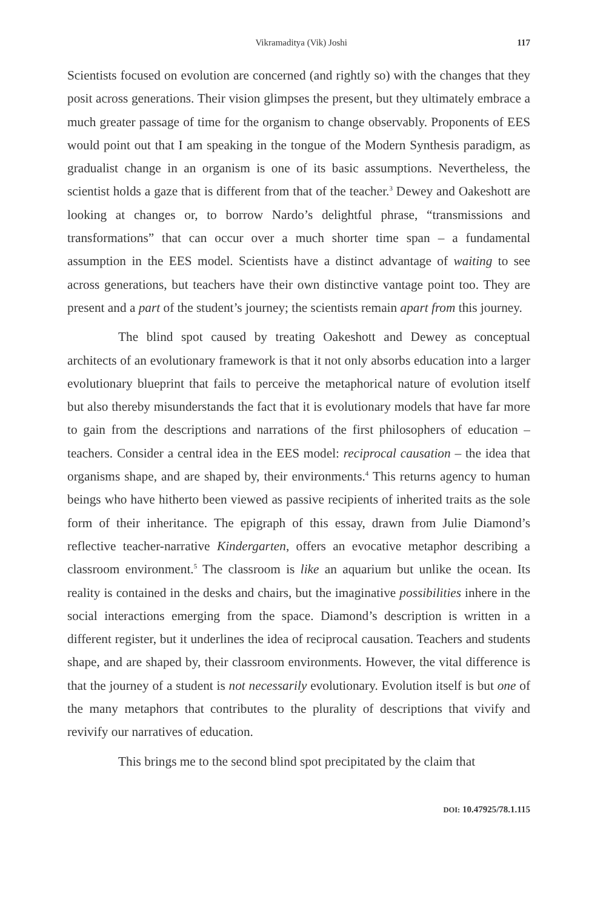Vikramaditya (Vik) Joshi 117
Scientists focused on evolution are concerned (and rightly so) with the changes that they posit across generations. Their vision glimpses the present, but they ultimately embrace a much greater passage of time for the organism to change observably. Proponents of EES would point out that I am speaking in the tongue of the Modern Synthesis paradigm, as gradualist change in an organism is one of its basic assumptions. Nevertheless, the scientist holds a gaze that is different from that of the teacher.<sup>3</sup> Dewey and Oakeshott are looking at changes or, to borrow Nardo’s delightful phrase, “transmissions and transformations” that can occur over a much shorter time span – a fundamental assumption in the EES model. Scientists have a distinct advantage of waiting to see across generations, but teachers have their own distinctive vantage point too. They are present and a part of the student’s journey; the scientists remain apart from this journey.
The blind spot caused by treating Oakeshott and Dewey as conceptual architects of an evolutionary framework is that it not only absorbs education into a larger evolutionary blueprint that fails to perceive the metaphorical nature of evolution itself but also thereby misunderstands the fact that it is evolutionary models that have far more to gain from the descriptions and narrations of the first philosophers of education – teachers. Consider a central idea in the EES model: reciprocal causation – the idea that organisms shape, and are shaped by, their environments.<sup>4</sup> This returns agency to human beings who have hitherto been viewed as passive recipients of inherited traits as the sole form of their inheritance. The epigraph of this essay, drawn from Julie Diamond’s reflective teacher-narrative Kindergarten, offers an evocative metaphor describing a classroom environment.<sup>5</sup> The classroom is like an aquarium but unlike the ocean. Its reality is contained in the desks and chairs, but the imaginative possibilities inhere in the social interactions emerging from the space. Diamond’s description is written in a different register, but it underlines the idea of reciprocal causation. Teachers and students shape, and are shaped by, their classroom environments. However, the vital difference is that the journey of a student is not necessarily evolutionary. Evolution itself is but one of the many metaphors that contributes to the plurality of descriptions that vivify and revivify our narratives of education.
This brings me to the second blind spot precipitated by the claim that
DOI: 10.47925/78.1.115